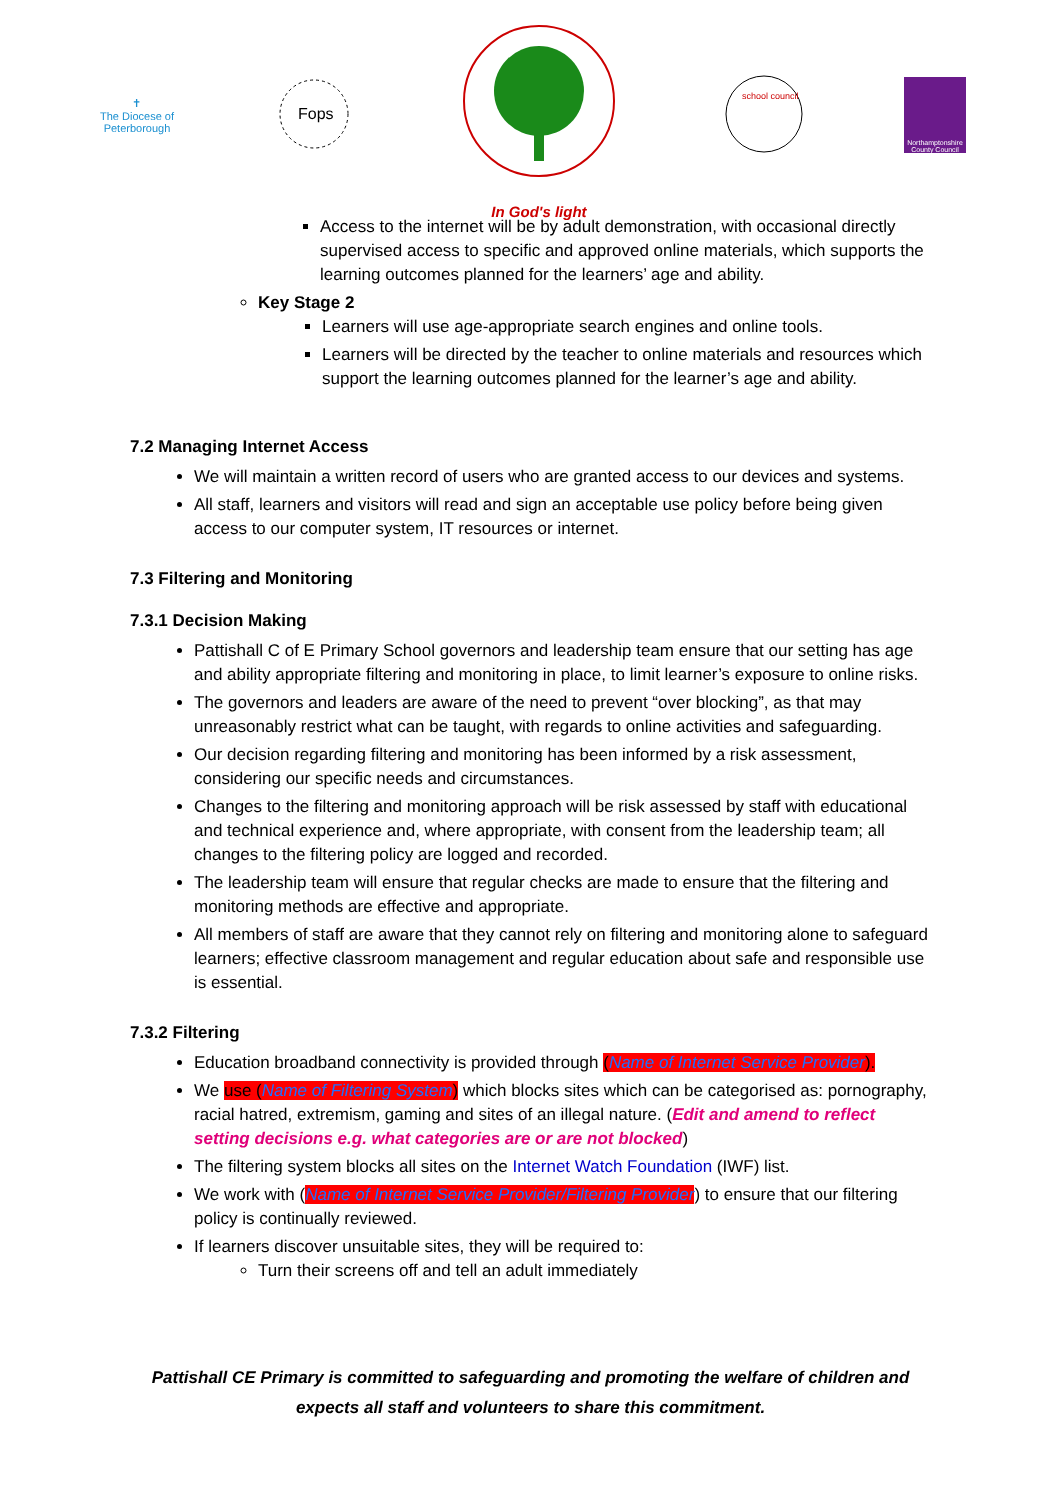✝
The Diocese of
Peterborough
Fops
In God's light
school council
Northamptonshire County Council
Access to the internet will be by adult demonstration, with occasional directly supervised access to specific and approved online materials, which supports the learning outcomes planned for the learners’ age and ability.
Key Stage 2
Learners will use age-appropriate search engines and online tools.
Learners will be directed by the teacher to online materials and resources which support the learning outcomes planned for the learner’s age and ability.
7.2 Managing Internet Access
We will maintain a written record of users who are granted access to our devices and systems.
All staff, learners and visitors will read and sign an acceptable use policy before being given access to our computer system, IT resources or internet.
7.3 Filtering and Monitoring
7.3.1 Decision Making
Pattishall C of E Primary School governors and leadership team ensure that our setting has age and ability appropriate filtering and monitoring in place, to limit learner’s exposure to online risks.
The governors and leaders are aware of the need to prevent “over blocking”, as that may unreasonably restrict what can be taught, with regards to online activities and safeguarding.
Our decision regarding filtering and monitoring has been informed by a risk assessment, considering our specific needs and circumstances.
Changes to the filtering and monitoring approach will be risk assessed by staff with educational and technical experience and, where appropriate, with consent from the leadership team; all changes to the filtering policy are logged and recorded.
The leadership team will ensure that regular checks are made to ensure that the filtering and monitoring methods are effective and appropriate.
All members of staff are aware that they cannot rely on filtering and monitoring alone to safeguard learners; effective classroom management and regular education about safe and responsible use is essential.
7.3.2 Filtering
Education broadband connectivity is provided through (Name of Internet Service Provider).
We use (Name of Filtering System) which blocks sites which can be categorised as: pornography, racial hatred, extremism, gaming and sites of an illegal nature. (Edit and amend to reflect setting decisions e.g. what categories are or are not blocked)
The filtering system blocks all sites on the Internet Watch Foundation (IWF) list.
We work with (Name of Internet Service Provider/Filtering Provider) to ensure that our filtering policy is continually reviewed.
If learners discover unsuitable sites, they will be required to:
Turn their screens off and tell an adult immediately
Pattishall CE Primary is committed to safeguarding and promoting the welfare of children and expects all staff and volunteers to share this commitment.